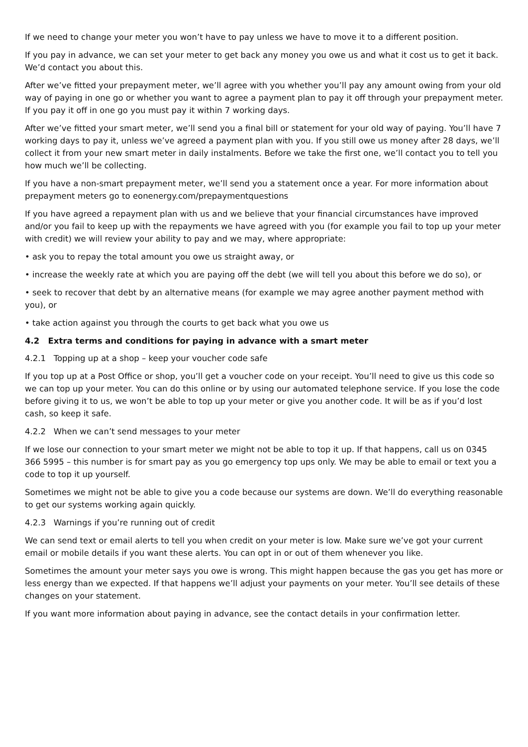If we need to change your meter you won’t have to pay unless we have to move it to a different position.
If you pay in advance, we can set your meter to get back any money you owe us and what it cost us to get it back. We’d contact you about this.
After we’ve fitted your prepayment meter, we’ll agree with you whether you’ll pay any amount owing from your old way of paying in one go or whether you want to agree a payment plan to pay it off through your prepayment meter. If you pay it off in one go you must pay it within 7 working days.
After we’ve fitted your smart meter, we’ll send you a final bill or statement for your old way of paying. You’ll have 7 working days to pay it, unless we’ve agreed a payment plan with you. If you still owe us money after 28 days, we’ll collect it from your new smart meter in daily instalments. Before we take the first one, we’ll contact you to tell you how much we’ll be collecting.
If you have a non-smart prepayment meter, we’ll send you a statement once a year. For more information about prepayment meters go to eonenergy.com/prepaymentquestions
If you have agreed a repayment plan with us and we believe that your financial circumstances have improved and/or you fail to keep up with the repayments we have agreed with you (for example you fail to top up your meter with credit) we will review your ability to pay and we may, where appropriate:
• ask you to repay the total amount you owe us straight away, or
• increase the weekly rate at which you are paying off the debt (we will tell you about this before we do so), or
• seek to recover that debt by an alternative means (for example we may agree another payment method with you), or
• take action against you through the courts to get back what you owe us
4.2 Extra terms and conditions for paying in advance with a smart meter
4.2.1 Topping up at a shop – keep your voucher code safe
If you top up at a Post Office or shop, you’ll get a voucher code on your receipt. You’ll need to give us this code so we can top up your meter. You can do this online or by using our automated telephone service. If you lose the code before giving it to us, we won’t be able to top up your meter or give you another code. It will be as if you’d lost cash, so keep it safe.
4.2.2 When we can’t send messages to your meter
If we lose our connection to your smart meter we might not be able to top it up. If that happens, call us on 0345 366 5995 – this number is for smart pay as you go emergency top ups only. We may be able to email or text you a code to top it up yourself.
Sometimes we might not be able to give you a code because our systems are down. We’ll do everything reasonable to get our systems working again quickly.
4.2.3 Warnings if you’re running out of credit
We can send text or email alerts to tell you when credit on your meter is low. Make sure we’ve got your current email or mobile details if you want these alerts. You can opt in or out of them whenever you like.
Sometimes the amount your meter says you owe is wrong. This might happen because the gas you get has more or less energy than we expected. If that happens we’ll adjust your payments on your meter. You’ll see details of these changes on your statement.
If you want more information about paying in advance, see the contact details in your confirmation letter.